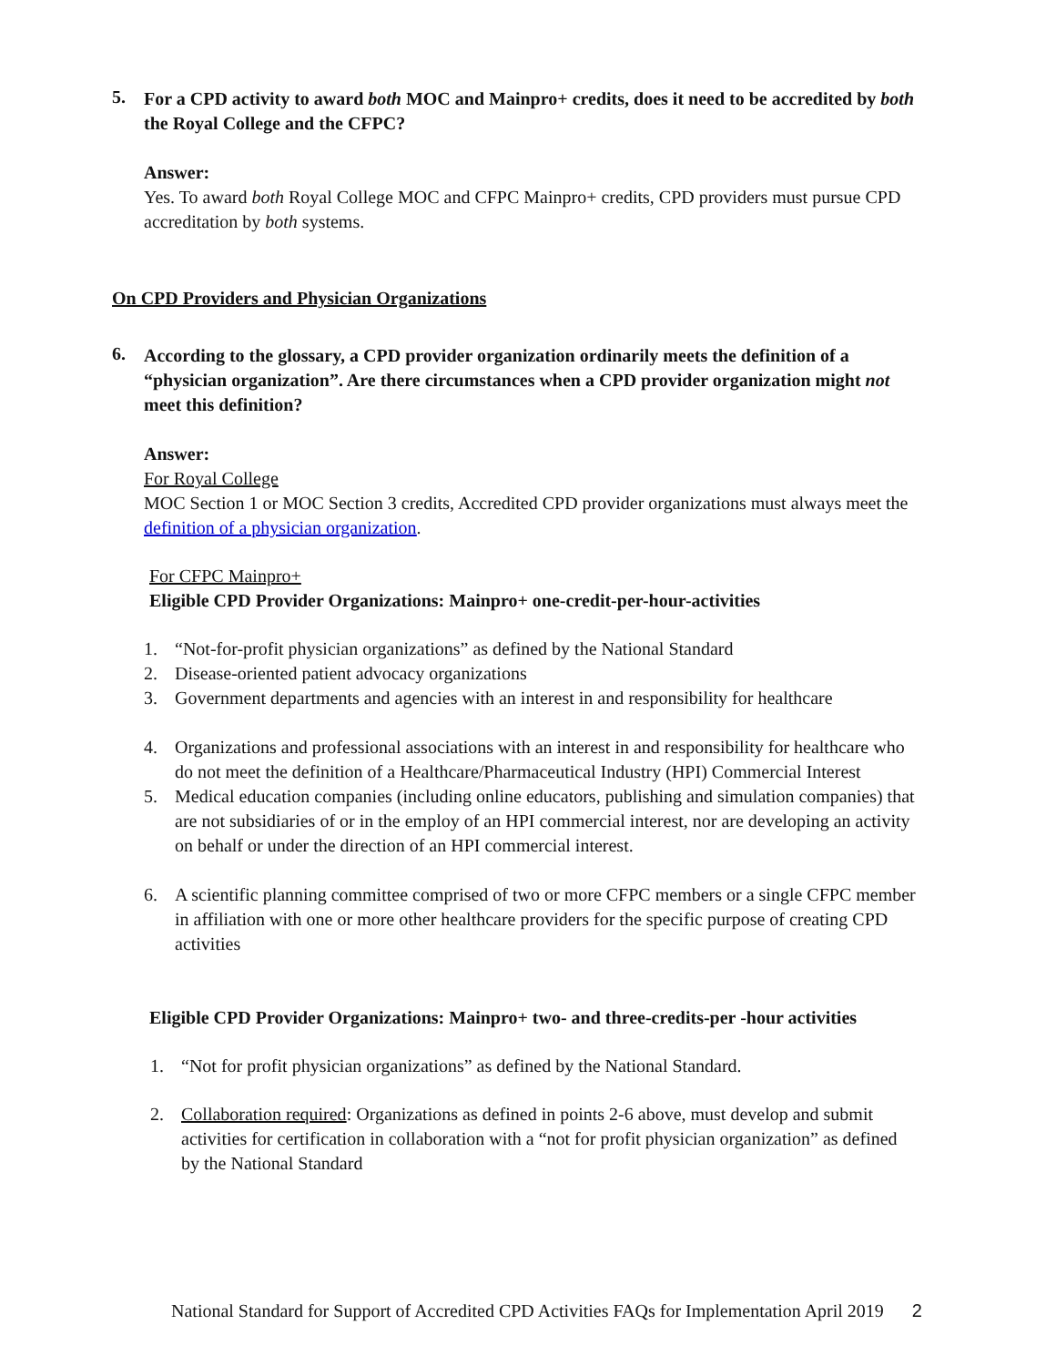5.
For a CPD activity to award both MOC and Mainpro+ credits, does it need to be accredited by both the Royal College and the CFPC?
Answer:
Yes. To award both Royal College MOC and CFPC Mainpro+ credits, CPD providers must pursue CPD accreditation by both systems.
On CPD Providers and Physician Organizations
6.
According to the glossary, a CPD provider organization ordinarily meets the definition of a “physician organization”. Are there circumstances when a CPD provider organization might not meet this definition?
Answer:
For Royal College
MOC Section 1 or MOC Section 3 credits, Accredited CPD provider organizations must always meet the definition of a physician organization.
For CFPC Mainpro+
Eligible CPD Provider Organizations: Mainpro+ one-credit-per-hour-activities
1. “Not-for-profit physician organizations” as defined by the National Standard
2. Disease-oriented patient advocacy organizations
3. Government departments and agencies with an interest in and responsibility for healthcare
4. Organizations and professional associations with an interest in and responsibility for healthcare who do not meet the definition of a Healthcare/Pharmaceutical Industry (HPI) Commercial Interest
5. Medical education companies (including online educators, publishing and simulation companies) that are not subsidiaries of or in the employ of an HPI commercial interest, nor are developing an activity on behalf or under the direction of an HPI commercial interest.
6. A scientific planning committee comprised of two or more CFPC members or a single CFPC member in affiliation with one or more other healthcare providers for the specific purpose of creating CPD activities
Eligible CPD Provider Organizations: Mainpro+ two- and three-credits-per -hour activities
1. “Not for profit physician organizations” as defined by the National Standard.
2. Collaboration required: Organizations as defined in points 2-6 above, must develop and submit activities for certification in collaboration with a “not for profit physician organization” as defined by the National Standard
National Standard for Support of Accredited CPD Activities FAQs for Implementation April 2019 2